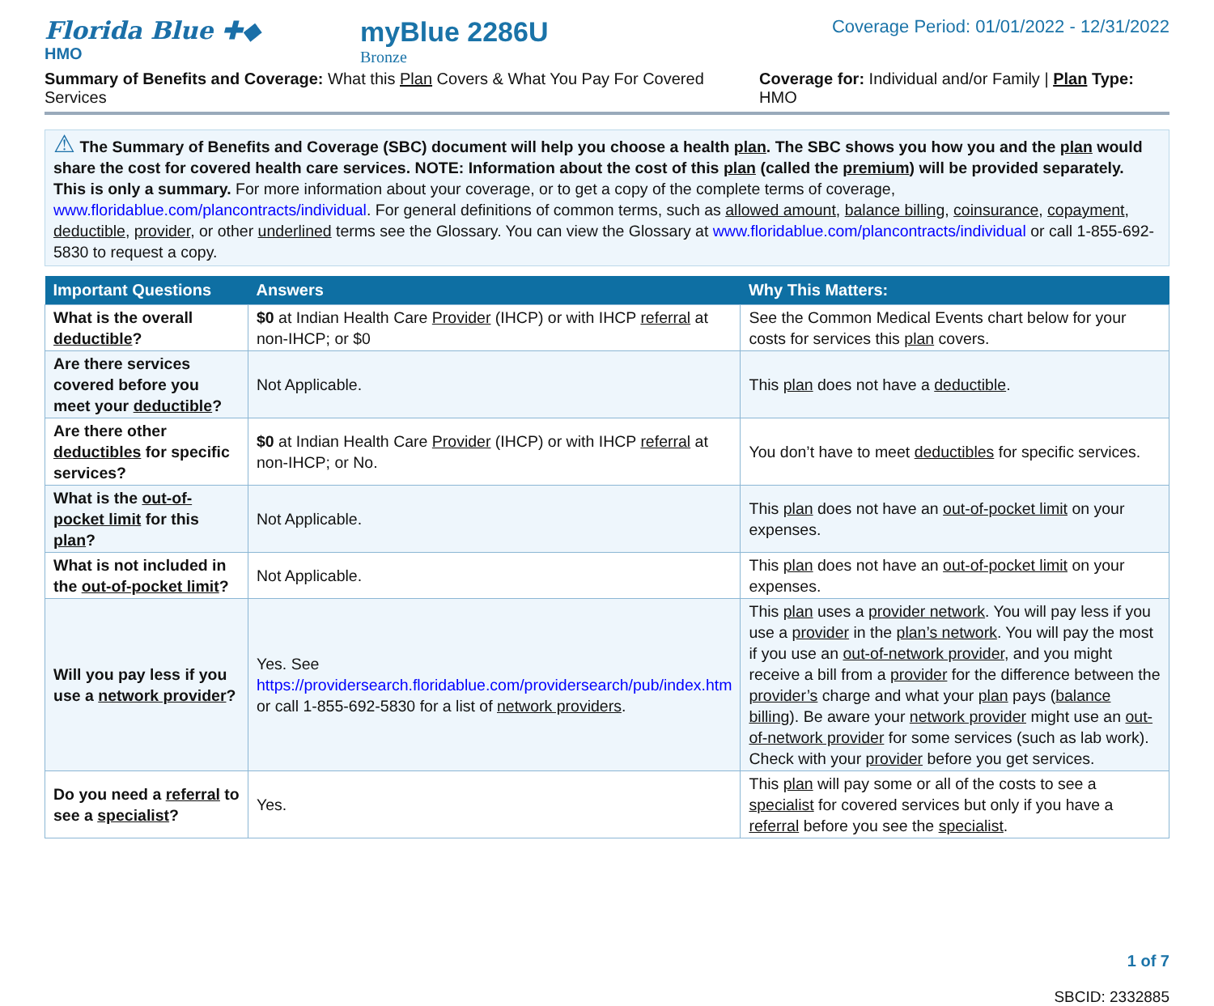Florida Blue ✚◆
HMO
myBlue 2286U
Bronze
Coverage Period: 01/01/2022 - 12/31/2022
Summary of Benefits and Coverage: What this Plan Covers & What You Pay For Covered Services Coverage for: Individual and/or Family | Plan Type: HMO
⚠ The Summary of Benefits and Coverage (SBC) document will help you choose a health plan. The SBC shows you how you and the plan would share the cost for covered health care services. NOTE: Information about the cost of this plan (called the premium) will be provided separately. This is only a summary. For more information about your coverage, or to get a copy of the complete terms of coverage, www.floridablue.com/plancontracts/individual. For general definitions of common terms, such as allowed amount, balance billing, coinsurance, copayment, deductible, provider, or other underlined terms see the Glossary. You can view the Glossary at www.floridablue.com/plancontracts/individual or call 1-855-692-5830 to request a copy.
| Important Questions | Answers | Why This Matters: |
| --- | --- | --- |
| What is the overall deductible ? | $0 at Indian Health Care Provider (IHCP) or with IHCP referral at non-IHCP; or $0 | See the Common Medical Events chart below for your costs for services this plan covers. |
| Are there services covered before you meet your deductible ? | Not Applicable. | This plan does not have a deductible . |
| Are there other deductibles for specific services? | $0 at Indian Health Care Provider (IHCP) or with IHCP referral at non-IHCP; or No. | You don’t have to meet deductibles for specific services. |
| What is the out-of-pocket limit for this plan ? | Not Applicable. | This plan does not have an out-of-pocket limit on your expenses. |
| What is not included in the out-of-pocket limit ? | Not Applicable. | This plan does not have an out-of-pocket limit on your expenses. |
| Will you pay less if you use a network provider ? | Yes. See https://providersearch.floridablue.com/providersearch/pub/index.htm or call 1-855-692-5830 for a list of network providers . | This plan uses a provider network . You will pay less if you use a provider in the plan’s network . You will pay the most if you use an out-of-network provider , and you might receive a bill from a provider for the difference between the provider’s charge and what your plan pays ( balance billing ). Be aware your network provider might use an out-of-network provider for some services (such as lab work). Check with your provider before you get services. |
| Do you need a referral to see a specialist ? | Yes. | This plan will pay some or all of the costs to see a specialist for covered services but only if you have a referral before you see the specialist . |
1 of 7
SBCID: 2332885